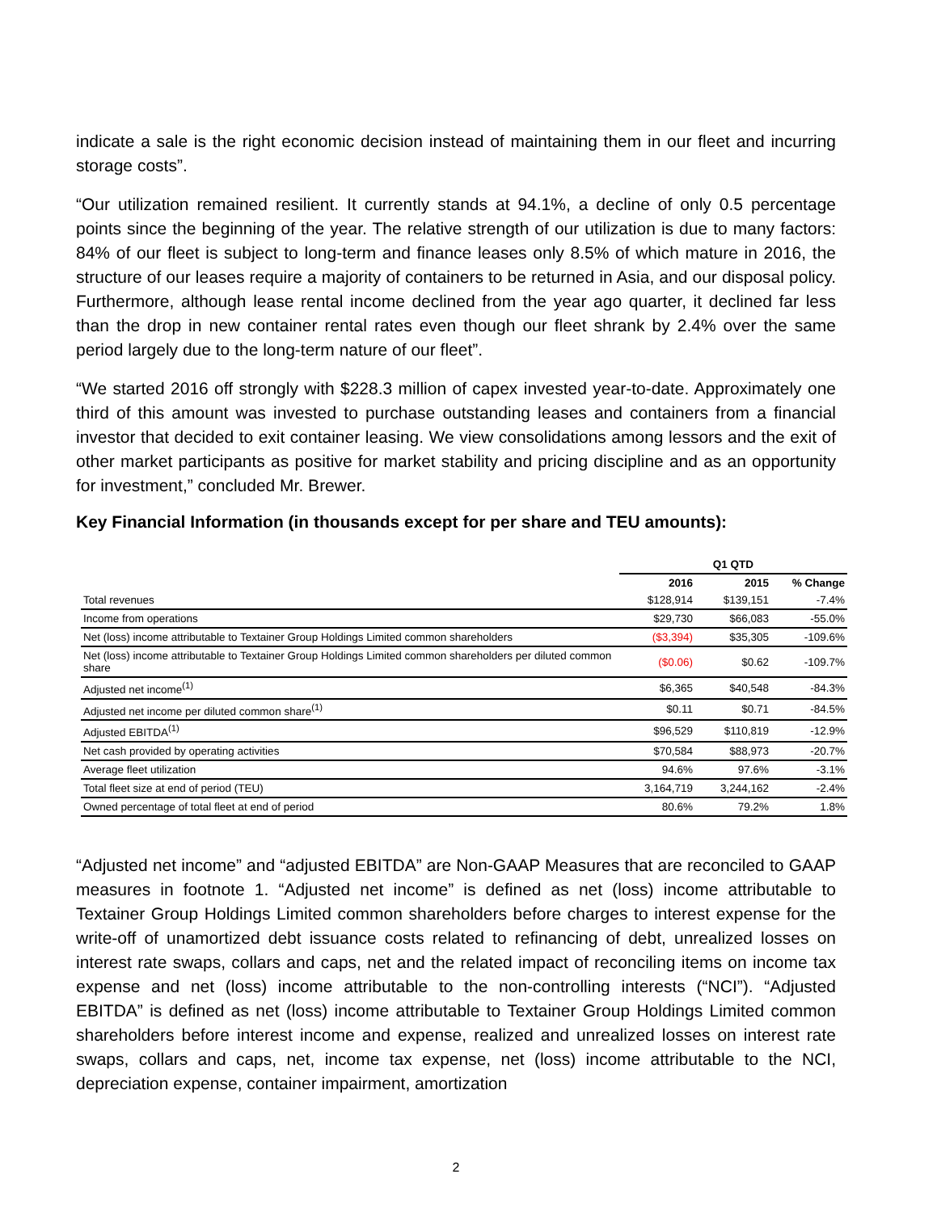indicate a sale is the right economic decision instead of maintaining them in our fleet and incurring storage costs”.
“Our utilization remained resilient. It currently stands at 94.1%, a decline of only 0.5 percentage points since the beginning of the year. The relative strength of our utilization is due to many factors: 84% of our fleet is subject to long-term and finance leases only 8.5% of which mature in 2016, the structure of our leases require a majority of containers to be returned in Asia, and our disposal policy. Furthermore, although lease rental income declined from the year ago quarter, it declined far less than the drop in new container rental rates even though our fleet shrank by 2.4% over the same period largely due to the long-term nature of our fleet”.
“We started 2016 off strongly with $228.3 million of capex invested year-to-date. Approximately one third of this amount was invested to purchase outstanding leases and containers from a financial investor that decided to exit container leasing. We view consolidations among lessors and the exit of other market participants as positive for market stability and pricing discipline and as an opportunity for investment,” concluded Mr. Brewer.
Key Financial Information (in thousands except for per share and TEU amounts):
| | Q1 QTD | | |
| --- | --- | --- | --- |
| | 2016 | 2015 | % Change |
| Total revenues | $128,914 | $139,151 | -7.4% |
| Income from operations | $29,730 | $66,083 | -55.0% |
| Net (loss) income attributable to Textainer Group Holdings Limited common shareholders | ($3,394) | $35,305 | -109.6% |
| Net (loss) income attributable to Textainer Group Holdings Limited common shareholders per diluted common share | ($0.06) | $0.62 | -109.7% |
| Adjusted net income<sup>(1)</sup> | $6,365 | $40,548 | -84.3% |
| Adjusted net income per diluted common share<sup>(1)</sup> | $0.11 | $0.71 | -84.5% |
| Adjusted EBITDA<sup>(1)</sup> | $96,529 | $110,819 | -12.9% |
| Net cash provided by operating activities | $70,584 | $88,973 | -20.7% |
| Average fleet utilization | 94.6% | 97.6% | -3.1% |
| Total fleet size at end of period (TEU) | 3,164,719 | 3,244,162 | -2.4% |
| Owned percentage of total fleet at end of period | 80.6% | 79.2% | 1.8% |
“Adjusted net income” and “adjusted EBITDA” are Non-GAAP Measures that are reconciled to GAAP measures in footnote 1. “Adjusted net income” is defined as net (loss) income attributable to Textainer Group Holdings Limited common shareholders before charges to interest expense for the write-off of unamortized debt issuance costs related to refinancing of debt, unrealized losses on interest rate swaps, collars and caps, net and the related impact of reconciling items on income tax expense and net (loss) income attributable to the non-controlling interests (“NCI”). “Adjusted EBITDA” is defined as net (loss) income attributable to Textainer Group Holdings Limited common shareholders before interest income and expense, realized and unrealized losses on interest rate swaps, collars and caps, net, income tax expense, net (loss) income attributable to the NCI, depreciation expense, container impairment, amortization
2